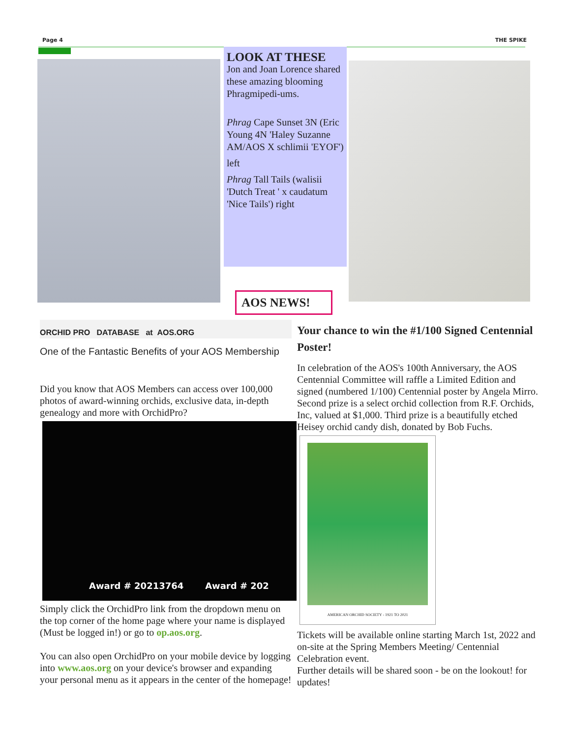Page 4 THE SPIKE
LOOK AT THESE
Jon and Joan Lorence shared these amazing blooming Phragmipedi-ums.
Phrag Cape Sunset 3N (Eric Young 4N 'Haley Suzanne AM/AOS X schlimii 'EYOF')
left
Phrag Tall Tails (walisii 'Dutch Treat ' x caudatum 'Nice Tails') right
AOS NEWS!
ORCHID PRO DATABASE at AOS.ORG
One of the Fantastic Benefits of your AOS Membership
Did you know that AOS Members can access over 100,000 photos of award-winning orchids, exclusive data, in-depth genealogy and more with OrchidPro?
Award # 20213764 Award # 202
Simply click the OrchidPro link from the dropdown menu on the top corner of the home page where your name is displayed (Must be logged in!) or go to op.aos.org.
You can also open OrchidPro on your mobile device by logging into www.aos.org on your device's browser and expanding your personal menu as it appears in the center of the homepage!
Your chance to win the #1/100 Signed Centennial Poster!
In celebration of the AOS's 100th Anniversary, the AOS Centennial Committee will raffle a Limited Edition and signed (numbered 1/100) Centennial poster by Angela Mirro. Second prize is a select orchid collection from R.F. Orchids, Inc, valued at $1,000. Third prize is a beautifully etched Heisey orchid candy dish, donated by Bob Fuchs.
AMERICAN ORCHID SOCIETY - 1921 TO 2021
Tickets will be available online starting March 1st, 2022 and on-site at the Spring Members Meeting/ Centennial Celebration event.
Further details will be shared soon - be on the lookout! for updates!